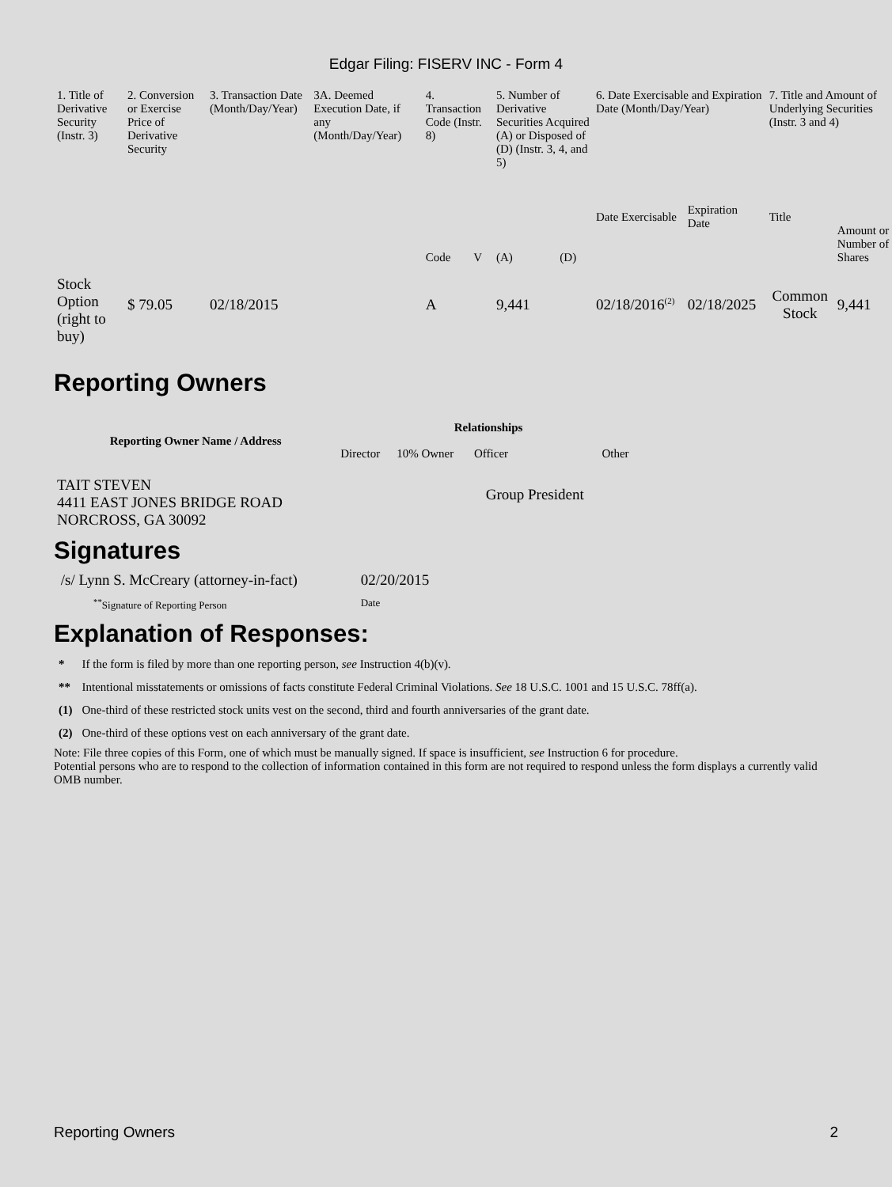Edgar Filing: FISERV INC - Form 4
| 1. Title of Derivative Security (Instr. 3) | 2. Conversion or Exercise Price of Derivative Security | 3. Transaction Date (Month/Day/Year) | 3A. Deemed Execution Date, if any (Month/Day/Year) | 4. Transaction Code (Instr. 8) | | 5. Number of Derivative Securities Acquired (A) or Disposed of (D) (Instr. 3, 4, and 5) | | 6. Date Exercisable and Expiration Date (Month/Day/Year) | | 7. Title and Amount of Underlying Securities (Instr. 3 and 4) | |
| | | | | Code | V | (A) | (D) | Date Exercisable | Expiration Date | Title | Amount or Number of Shares |
| Stock Option (right to buy) | $ 79.05 | 02/18/2015 | | A | | 9,441 | | 02/18/2016<sup>(2)</sup> | 02/18/2025 | Common Stock | 9,441 |
Reporting Owners
| Reporting Owner Name / Address | Relationships | | | |
| --- | --- | --- | --- | --- |
| | Director | 10% Owner | Officer | Other |
| TAIT STEVEN 4411 EAST JONES BRIDGE ROAD NORCROSS, GA 30092 | | | Group President | |
Signatures
| /s/ Lynn S. McCreary (attorney-in-fact) | 02/20/2015 |
| <sup>**</sup> Signature of Reporting Person | Date |
Explanation of Responses:
| * | If the form is filed by more than one reporting person, see Instruction 4(b)(v). |
| ** | Intentional misstatements or omissions of facts constitute Federal Criminal Violations. See 18 U.S.C. 1001 and 15 U.S.C. 78ff(a). |
| (1) | One-third of these restricted stock units vest on the second, third and fourth anniversaries of the grant date. |
| (2) | One-third of these options vest on each anniversary of the grant date. |
Note: File three copies of this Form, one of which must be manually signed. If space is insufficient, see Instruction 6 for procedure.
Potential persons who are to respond to the collection of information contained in this form are not required to respond unless the form displays a currently valid OMB number.
Reporting Owners 2